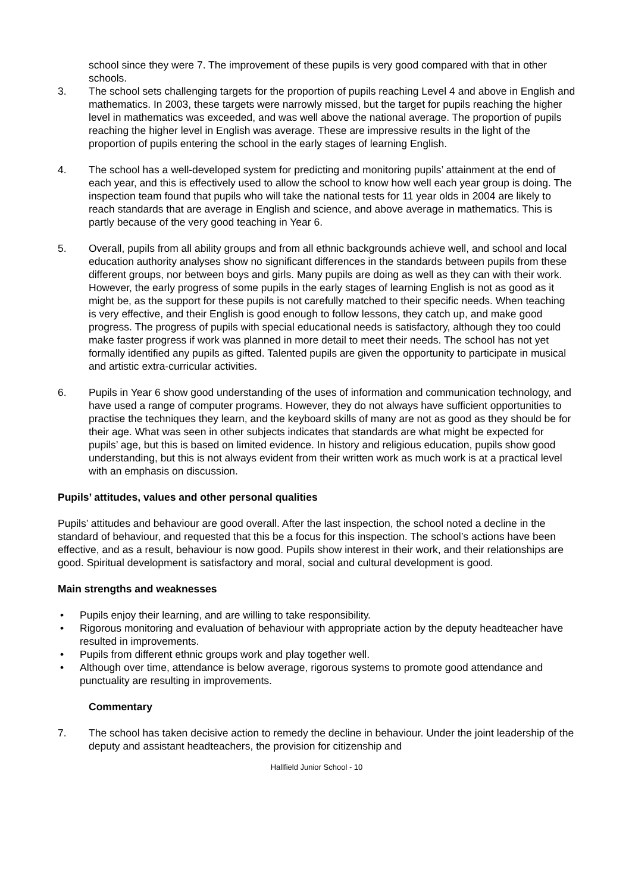school since they were 7. The improvement of these pupils is very good compared with that in other schools.
3. The school sets challenging targets for the proportion of pupils reaching Level 4 and above in English and mathematics. In 2003, these targets were narrowly missed, but the target for pupils reaching the higher level in mathematics was exceeded, and was well above the national average. The proportion of pupils reaching the higher level in English was average. These are impressive results in the light of the proportion of pupils entering the school in the early stages of learning English.
4. The school has a well-developed system for predicting and monitoring pupils’ attainment at the end of each year, and this is effectively used to allow the school to know how well each year group is doing. The inspection team found that pupils who will take the national tests for 11 year olds in 2004 are likely to reach standards that are average in English and science, and above average in mathematics. This is partly because of the very good teaching in Year 6.
5. Overall, pupils from all ability groups and from all ethnic backgrounds achieve well, and school and local education authority analyses show no significant differences in the standards between pupils from these different groups, nor between boys and girls. Many pupils are doing as well as they can with their work. However, the early progress of some pupils in the early stages of learning English is not as good as it might be, as the support for these pupils is not carefully matched to their specific needs. When teaching is very effective, and their English is good enough to follow lessons, they catch up, and make good progress. The progress of pupils with special educational needs is satisfactory, although they too could make faster progress if work was planned in more detail to meet their needs. The school has not yet formally identified any pupils as gifted. Talented pupils are given the opportunity to participate in musical and artistic extra-curricular activities.
6. Pupils in Year 6 show good understanding of the uses of information and communication technology, and have used a range of computer programs. However, they do not always have sufficient opportunities to practise the techniques they learn, and the keyboard skills of many are not as good as they should be for their age. What was seen in other subjects indicates that standards are what might be expected for pupils’ age, but this is based on limited evidence. In history and religious education, pupils show good understanding, but this is not always evident from their written work as much work is at a practical level with an emphasis on discussion.
Pupils’ attitudes, values and other personal qualities
Pupils’ attitudes and behaviour are good overall. After the last inspection, the school noted a decline in the standard of behaviour, and requested that this be a focus for this inspection. The school’s actions have been effective, and as a result, behaviour is now good. Pupils show interest in their work, and their relationships are good. Spiritual development is satisfactory and moral, social and cultural development is good.
Main strengths and weaknesses
• Pupils enjoy their learning, and are willing to take responsibility.
• Rigorous monitoring and evaluation of behaviour with appropriate action by the deputy headteacher have resulted in improvements.
• Pupils from different ethnic groups work and play together well.
• Although over time, attendance is below average, rigorous systems to promote good attendance and punctuality are resulting in improvements.
Commentary
7. The school has taken decisive action to remedy the decline in behaviour. Under the joint leadership of the deputy and assistant headteachers, the provision for citizenship and
Hallfield Junior School - 10